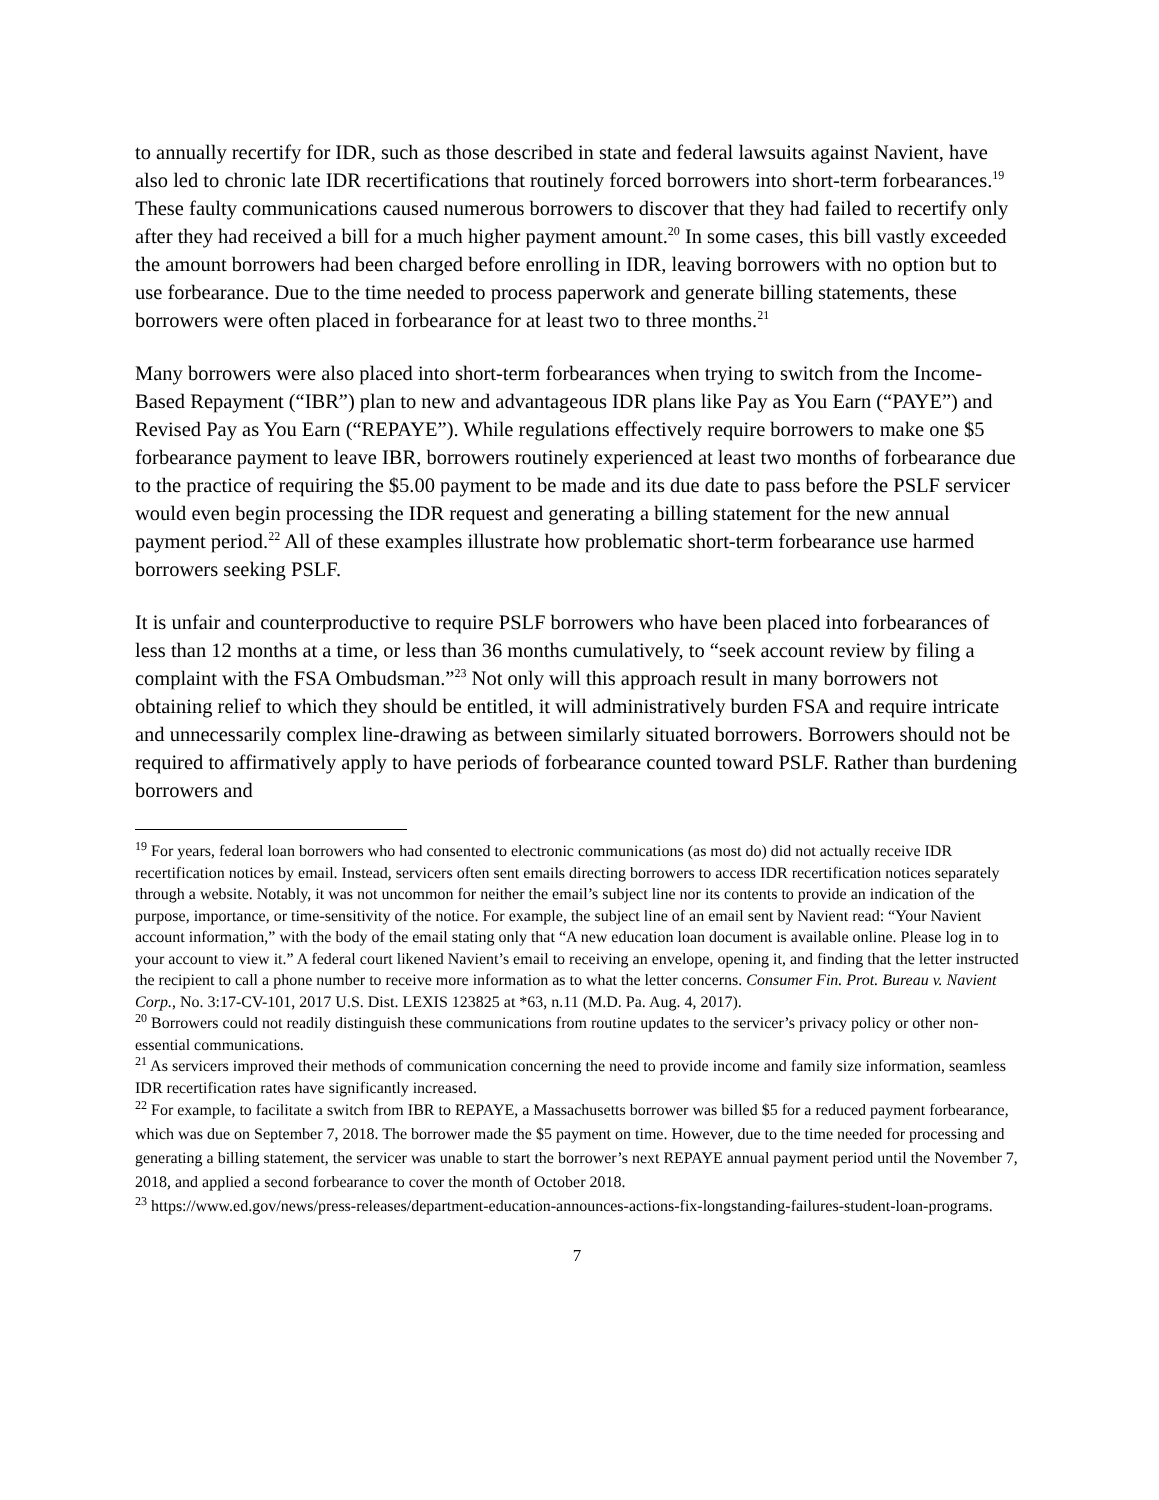to annually recertify for IDR, such as those described in state and federal lawsuits against Navient, have also led to chronic late IDR recertifications that routinely forced borrowers into short-term forbearances.<sup>19</sup> These faulty communications caused numerous borrowers to discover that they had failed to recertify only after they had received a bill for a much higher payment amount.<sup>20</sup> In some cases, this bill vastly exceeded the amount borrowers had been charged before enrolling in IDR, leaving borrowers with no option but to use forbearance. Due to the time needed to process paperwork and generate billing statements, these borrowers were often placed in forbearance for at least two to three months.<sup>21</sup>
Many borrowers were also placed into short-term forbearances when trying to switch from the Income-Based Repayment (“IBR”) plan to new and advantageous IDR plans like Pay as You Earn (“PAYE”) and Revised Pay as You Earn (“REPAYE”). While regulations effectively require borrowers to make one $5 forbearance payment to leave IBR, borrowers routinely experienced at least two months of forbearance due to the practice of requiring the $5.00 payment to be made and its due date to pass before the PSLF servicer would even begin processing the IDR request and generating a billing statement for the new annual payment period.<sup>22</sup> All of these examples illustrate how problematic short-term forbearance use harmed borrowers seeking PSLF.
It is unfair and counterproductive to require PSLF borrowers who have been placed into forbearances of less than 12 months at a time, or less than 36 months cumulatively, to “seek account review by filing a complaint with the FSA Ombudsman.”<sup>23</sup> Not only will this approach result in many borrowers not obtaining relief to which they should be entitled, it will administratively burden FSA and require intricate and unnecessarily complex line-drawing as between similarly situated borrowers. Borrowers should not be required to affirmatively apply to have periods of forbearance counted toward PSLF. Rather than burdening borrowers and
<sup>19</sup> For years, federal loan borrowers who had consented to electronic communications (as most do) did not actually receive IDR recertification notices by email. Instead, servicers often sent emails directing borrowers to access IDR recertification notices separately through a website. Notably, it was not uncommon for neither the email’s subject line nor its contents to provide an indication of the purpose, importance, or time-sensitivity of the notice. For example, the subject line of an email sent by Navient read: “Your Navient account information,” with the body of the email stating only that “A new education loan document is available online. Please log in to your account to view it.” A federal court likened Navient’s email to receiving an envelope, opening it, and finding that the letter instructed the recipient to call a phone number to receive more information as to what the letter concerns. Consumer Fin. Prot. Bureau v. Navient Corp., No. 3:17-CV-101, 2017 U.S. Dist. LEXIS 123825 at *63, n.11 (M.D. Pa. Aug. 4, 2017).
<sup>20</sup> Borrowers could not readily distinguish these communications from routine updates to the servicer’s privacy policy or other non-essential communications.
<sup>21</sup> As servicers improved their methods of communication concerning the need to provide income and family size information, seamless IDR recertification rates have significantly increased.
<sup>22</sup> For example, to facilitate a switch from IBR to REPAYE, a Massachusetts borrower was billed $5 for a reduced payment forbearance, which was due on September 7, 2018. The borrower made the $5 payment on time. However, due to the time needed for processing and generating a billing statement, the servicer was unable to start the borrower’s next REPAYE annual payment period until the November 7, 2018, and applied a second forbearance to cover the month of October 2018.
<sup>23</sup> https://www.ed.gov/news/press-releases/department-education-announces-actions-fix-longstanding-failures-student-loan-programs.
7